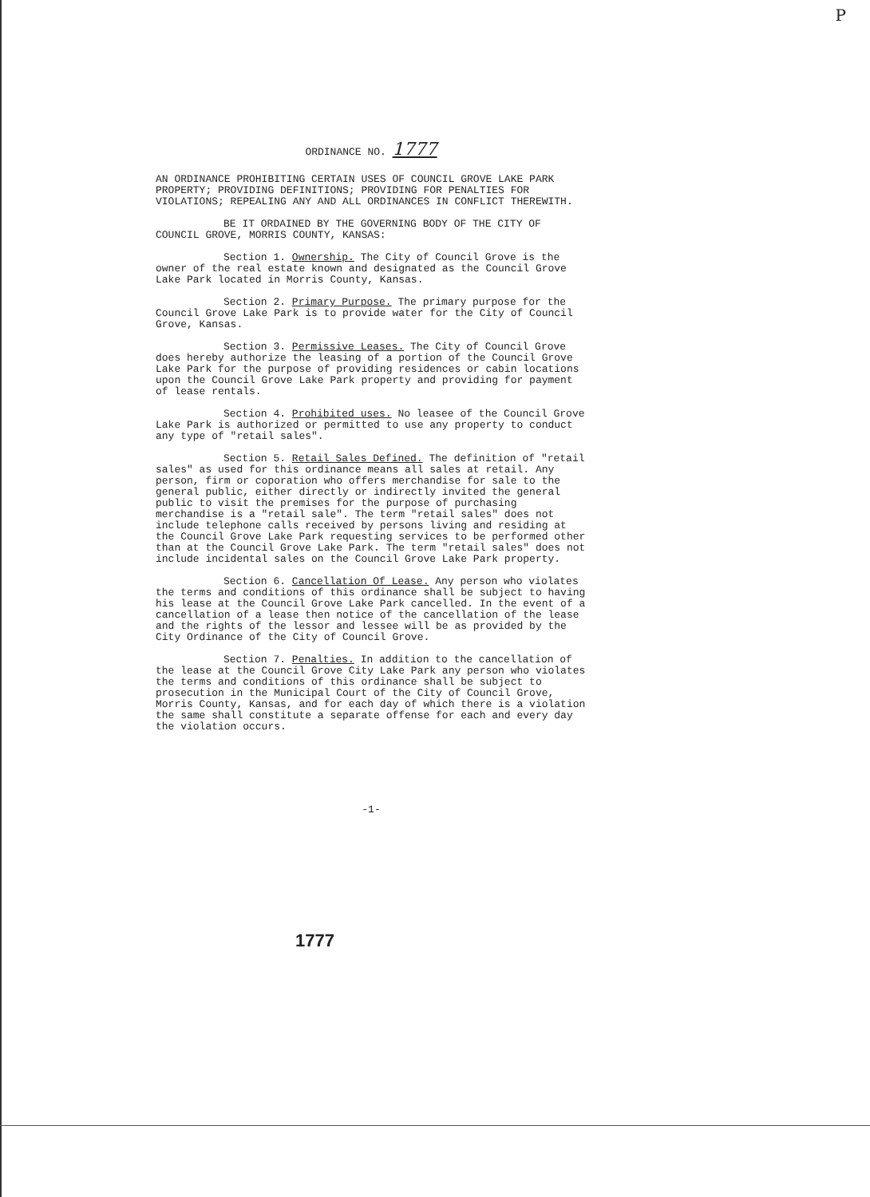P
ORDINANCE NO. 1777
AN ORDINANCE PROHIBITING CERTAIN USES OF COUNCIL GROVE LAKE PARK PROPERTY; PROVIDING DEFINITIONS; PROVIDING FOR PENALTIES FOR VIOLATIONS; REPEALING ANY AND ALL ORDINANCES IN CONFLICT THEREWITH.
BE IT ORDAINED BY THE GOVERNING BODY OF THE CITY OF COUNCIL GROVE, MORRIS COUNTY, KANSAS:
Section 1. Ownership. The City of Council Grove is the owner of the real estate known and designated as the Council Grove Lake Park located in Morris County, Kansas.
Section 2. Primary Purpose. The primary purpose for the Council Grove Lake Park is to provide water for the City of Council Grove, Kansas.
Section 3. Permissive Leases. The City of Council Grove does hereby authorize the leasing of a portion of the Council Grove Lake Park for the purpose of providing residences or cabin locations upon the Council Grove Lake Park property and providing for payment of lease rentals.
Section 4. Prohibited uses. No leasee of the Council Grove Lake Park is authorized or permitted to use any property to conduct any type of "retail sales".
Section 5. Retail Sales Defined. The definition of "retail sales" as used for this ordinance means all sales at retail. Any person, firm or coporation who offers merchandise for sale to the general public, either directly or indirectly invited the general public to visit the premises for the purpose of purchasing merchandise is a "retail sale". The term "retail sales" does not include telephone calls received by persons living and residing at the Council Grove Lake Park requesting services to be performed other than at the Council Grove Lake Park. The term "retail sales" does not include incidental sales on the Council Grove Lake Park property.
Section 6. Cancellation Of Lease. Any person who violates the terms and conditions of this ordinance shall be subject to having his lease at the Council Grove Lake Park cancelled. In the event of a cancellation of a lease then notice of the cancellation of the lease and the rights of the lessor and lessee will be as provided by the City Ordinance of the City of Council Grove.
Section 7. Penalties. In addition to the cancellation of the lease at the Council Grove City Lake Park any person who violates the terms and conditions of this ordinance shall be subject to prosecution in the Municipal Court of the City of Council Grove, Morris County, Kansas, and for each day of which there is a violation the same shall constitute a separate offense for each and every day the violation occurs.
-1-
1777